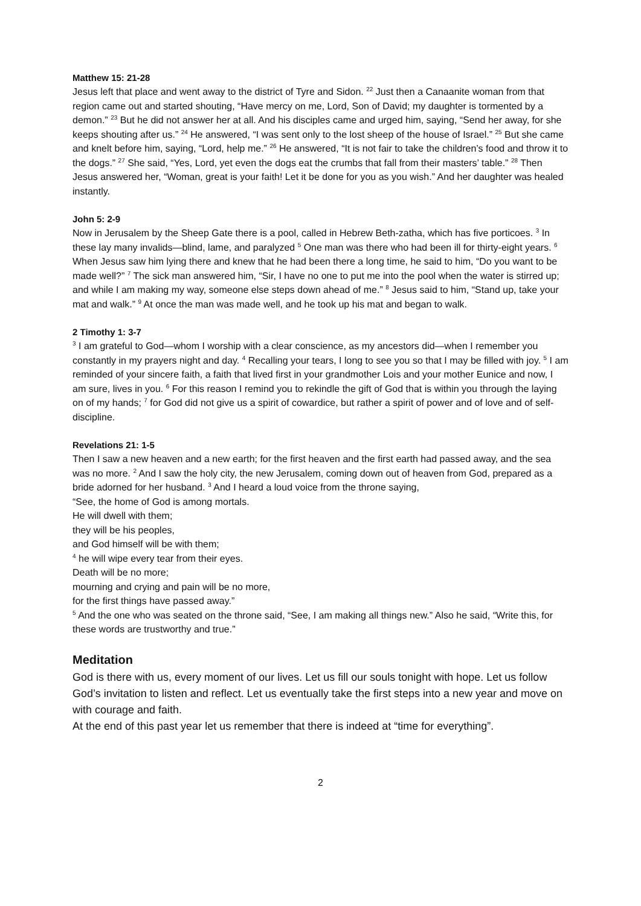Matthew 15: 21-28
Jesus left that place and went away to the district of Tyre and Sidon. <sup>22</sup> Just then a Canaanite woman from that region came out and started shouting, “Have mercy on me, Lord, Son of David; my daughter is tormented by a demon.” <sup>23</sup> But he did not answer her at all. And his disciples came and urged him, saying, “Send her away, for she keeps shouting after us.” <sup>24</sup> He answered, “I was sent only to the lost sheep of the house of Israel.” <sup>25</sup> But she came and knelt before him, saying, “Lord, help me.” <sup>26</sup> He answered, “It is not fair to take the children’s food and throw it to the dogs.” <sup>27</sup> She said, “Yes, Lord, yet even the dogs eat the crumbs that fall from their masters’ table.” <sup>28</sup> Then Jesus answered her, “Woman, great is your faith! Let it be done for you as you wish.” And her daughter was healed instantly.
John 5: 2-9
Now in Jerusalem by the Sheep Gate there is a pool, called in Hebrew Beth-zatha, which has five porticoes. <sup>3</sup> In these lay many invalids—blind, lame, and paralyzed <sup>5</sup> One man was there who had been ill for thirty-eight years. <sup>6</sup> When Jesus saw him lying there and knew that he had been there a long time, he said to him, “Do you want to be made well?” <sup>7</sup> The sick man answered him, “Sir, I have no one to put me into the pool when the water is stirred up; and while I am making my way, someone else steps down ahead of me.” <sup>8</sup> Jesus said to him, “Stand up, take your mat and walk.” <sup>9</sup> At once the man was made well, and he took up his mat and began to walk.
2 Timothy 1: 3-7
<sup>3</sup> I am grateful to God—whom I worship with a clear conscience, as my ancestors did—when I remember you constantly in my prayers night and day. <sup>4</sup> Recalling your tears, I long to see you so that I may be filled with joy. <sup>5</sup> I am reminded of your sincere faith, a faith that lived first in your grandmother Lois and your mother Eunice and now, I am sure, lives in you. <sup>6</sup> For this reason I remind you to rekindle the gift of God that is within you through the laying on of my hands; <sup>7</sup> for God did not give us a spirit of cowardice, but rather a spirit of power and of love and of self-discipline.
Revelations 21: 1-5
Then I saw a new heaven and a new earth; for the first heaven and the first earth had passed away, and the sea was no more. <sup>2</sup> And I saw the holy city, the new Jerusalem, coming down out of heaven from God, prepared as a bride adorned for her husband. <sup>3</sup> And I heard a loud voice from the throne saying,
“See, the home of God is among mortals.
He will dwell with them;
they will be his peoples,
and God himself will be with them;
<sup>4</sup> he will wipe every tear from their eyes.
Death will be no more;
mourning and crying and pain will be no more,
for the first things have passed away.”
<sup>5</sup> And the one who was seated on the throne said, “See, I am making all things new.” Also he said, “Write this, for these words are trustworthy and true.”
Meditation
God is there with us, every moment of our lives. Let us fill our souls tonight with hope. Let us follow God’s invitation to listen and reflect. Let us eventually take the first steps into a new year and move on with courage and faith.
At the end of this past year let us remember that there is indeed at “time for everything”.
2